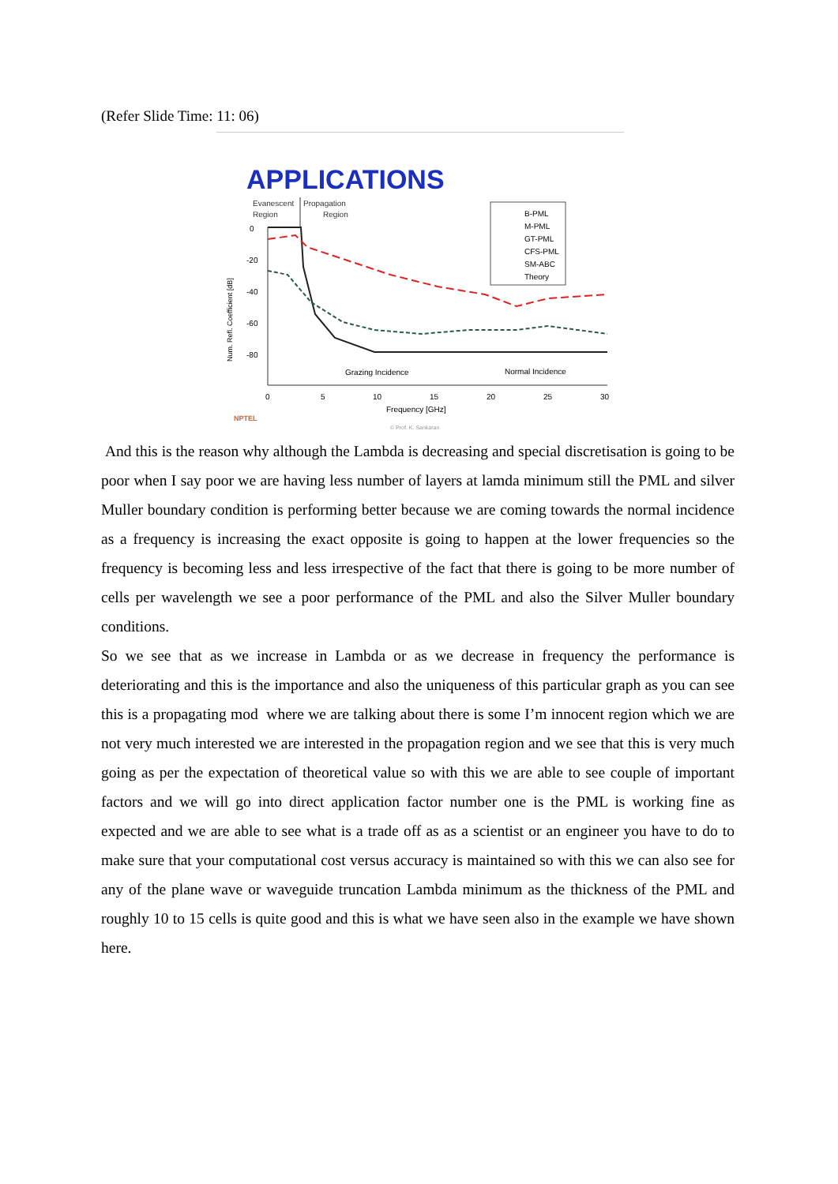(Refer Slide Time: 11: 06)
APPLICATIONS
Evanescent
Propagation
Region
Region
0
-20
-40
-60
-80
Num. Refl. Coefficient [dB]
B-PML
M-PML
GT-PML
CFS-PML
SM-ABC
Theory
Grazing Incidence
Normal Incidence
0
5
10
15
20
25
30
Frequency [GHz]
NPTEL
© Prof. K. Sankaran
And this is the reason why although the Lambda is decreasing and special discretisation is going to be poor when I say poor we are having less number of layers at lamda minimum still the PML and silver Muller boundary condition is performing better because we are coming towards the normal incidence as a frequency is increasing the exact opposite is going to happen at the lower frequencies so the frequency is becoming less and less irrespective of the fact that there is going to be more number of cells per wavelength we see a poor performance of the PML and also the Silver Muller boundary conditions.
So we see that as we increase in Lambda or as we decrease in frequency the performance is deteriorating and this is the importance and also the uniqueness of this particular graph as you can see this is a propagating mod where we are talking about there is some I’m innocent region which we are not very much interested we are interested in the propagation region and we see that this is very much going as per the expectation of theoretical value so with this we are able to see couple of important factors and we will go into direct application factor number one is the PML is working fine as expected and we are able to see what is a trade off as as a scientist or an engineer you have to do to make sure that your computational cost versus accuracy is maintained so with this we can also see for any of the plane wave or waveguide truncation Lambda minimum as the thickness of the PML and roughly 10 to 15 cells is quite good and this is what we have seen also in the example we have shown here.